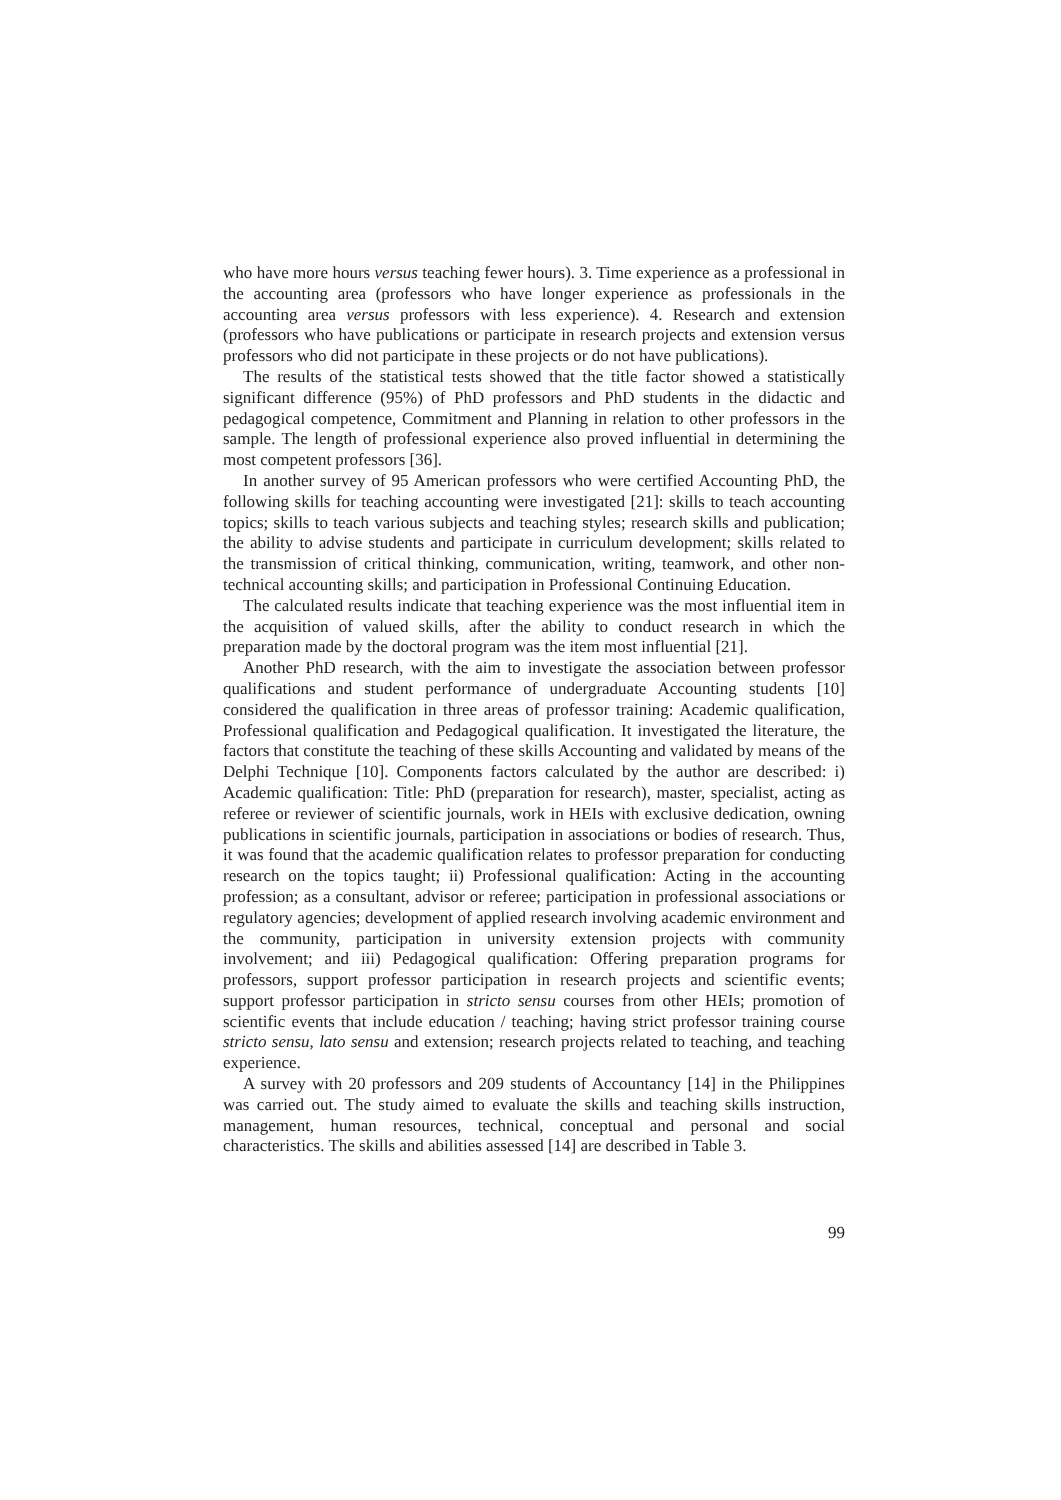who have more hours versus teaching fewer hours). 3. Time experience as a professional in the accounting area (professors who have longer experience as professionals in the accounting area versus professors with less experience). 4. Research and extension (professors who have publications or participate in research projects and extension versus professors who did not participate in these projects or do not have publications).
The results of the statistical tests showed that the title factor showed a statistically significant difference (95%) of PhD professors and PhD students in the didactic and pedagogical competence, Commitment and Planning in relation to other professors in the sample. The length of professional experience also proved influential in determining the most competent professors [36].
In another survey of 95 American professors who were certified Accounting PhD, the following skills for teaching accounting were investigated [21]: skills to teach accounting topics; skills to teach various subjects and teaching styles; research skills and publication; the ability to advise students and participate in curriculum development; skills related to the transmission of critical thinking, communication, writing, teamwork, and other non-technical accounting skills; and participation in Professional Continuing Education.
The calculated results indicate that teaching experience was the most influential item in the acquisition of valued skills, after the ability to conduct research in which the preparation made by the doctoral program was the item most influential [21].
Another PhD research, with the aim to investigate the association between professor qualifications and student performance of undergraduate Accounting students [10] considered the qualification in three areas of professor training: Academic qualification, Professional qualification and Pedagogical qualification. It investigated the literature, the factors that constitute the teaching of these skills Accounting and validated by means of the Delphi Technique [10]. Components factors calculated by the author are described: i) Academic qualification: Title: PhD (preparation for research), master, specialist, acting as referee or reviewer of scientific journals, work in HEIs with exclusive dedication, owning publications in scientific journals, participation in associations or bodies of research. Thus, it was found that the academic qualification relates to professor preparation for conducting research on the topics taught; ii) Professional qualification: Acting in the accounting profession; as a consultant, advisor or referee; participation in professional associations or regulatory agencies; development of applied research involving academic environment and the community, participation in university extension projects with community involvement; and iii) Pedagogical qualification: Offering preparation programs for professors, support professor participation in research projects and scientific events; support professor participation in stricto sensu courses from other HEIs; promotion of scientific events that include education / teaching; having strict professor training course stricto sensu, lato sensu and extension; research projects related to teaching, and teaching experience.
A survey with 20 professors and 209 students of Accountancy [14] in the Philippines was carried out. The study aimed to evaluate the skills and teaching skills instruction, management, human resources, technical, conceptual and personal and social characteristics. The skills and abilities assessed [14] are described in Table 3.
99